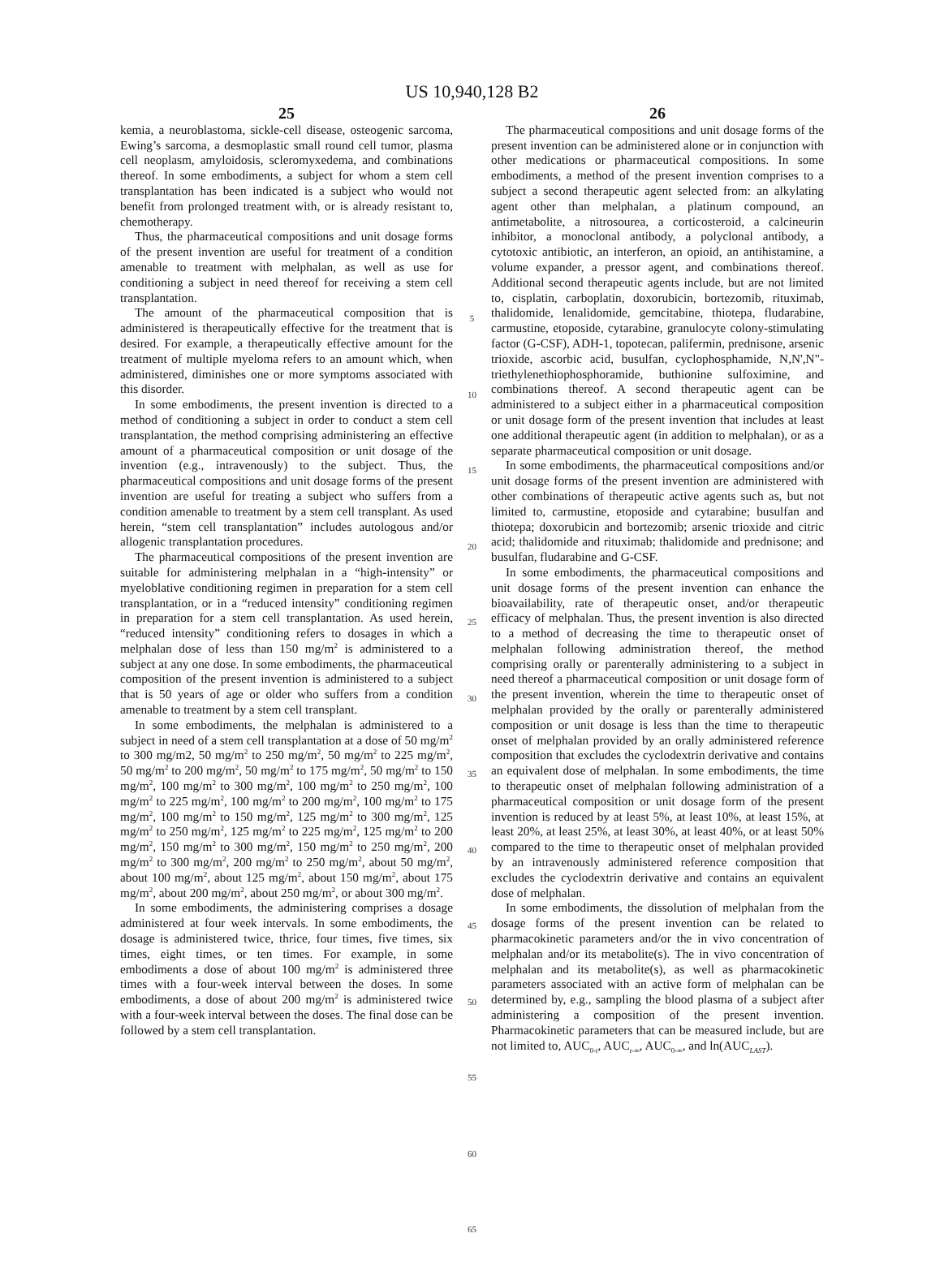US 10,940,128 B2
25
kemia, a neuroblastoma, sickle-cell disease, osteogenic sarcoma, Ewing’s sarcoma, a desmoplastic small round cell tumor, plasma cell neoplasm, amyloidosis, scleromyxedema, and combinations thereof. In some embodiments, a subject for whom a stem cell transplantation has been indicated is a subject who would not benefit from prolonged treatment with, or is already resistant to, chemotherapy.
Thus, the pharmaceutical compositions and unit dosage forms of the present invention are useful for treatment of a condition amenable to treatment with melphalan, as well as use for conditioning a subject in need thereof for receiving a stem cell transplantation.
The amount of the pharmaceutical composition that is administered is therapeutically effective for the treatment that is desired. For example, a therapeutically effective amount for the treatment of multiple myeloma refers to an amount which, when administered, diminishes one or more symptoms associated with this disorder.
In some embodiments, the present invention is directed to a method of conditioning a subject in order to conduct a stem cell transplantation, the method comprising administering an effective amount of a pharmaceutical composition or unit dosage of the invention (e.g., intravenously) to the subject. Thus, the pharmaceutical compositions and unit dosage forms of the present invention are useful for treating a subject who suffers from a condition amenable to treatment by a stem cell transplant. As used herein, “stem cell transplantation” includes autologous and/or allogenic transplantation procedures.
The pharmaceutical compositions of the present invention are suitable for administering melphalan in a “high-intensity” or myeloblative conditioning regimen in preparation for a stem cell transplantation, or in a “reduced intensity” conditioning regimen in preparation for a stem cell transplantation. As used herein, “reduced intensity” conditioning refers to dosages in which a melphalan dose of less than 150 mg/m<sup>2</sup> is administered to a subject at any one dose. In some embodiments, the pharmaceutical composition of the present invention is administered to a subject that is 50 years of age or older who suffers from a condition amenable to treatment by a stem cell transplant.
In some embodiments, the melphalan is administered to a subject in need of a stem cell transplantation at a dose of 50 mg/m<sup>2</sup> to 300 mg/m2, 50 mg/m<sup>2</sup> to 250 mg/m<sup>2</sup>, 50 mg/m<sup>2</sup> to 225 mg/m<sup>2</sup>, 50 mg/m<sup>2</sup> to 200 mg/m<sup>2</sup>, 50 mg/m<sup>2</sup> to 175 mg/m<sup>2</sup>, 50 mg/m<sup>2</sup> to 150 mg/m<sup>2</sup>, 100 mg/m<sup>2</sup> to 300 mg/m<sup>2</sup>, 100 mg/m<sup>2</sup> to 250 mg/m<sup>2</sup>, 100 mg/m<sup>2</sup> to 225 mg/m<sup>2</sup>, 100 mg/m<sup>2</sup> to 200 mg/m<sup>2</sup>, 100 mg/m<sup>2</sup> to 175 mg/m<sup>2</sup>, 100 mg/m<sup>2</sup> to 150 mg/m<sup>2</sup>, 125 mg/m<sup>2</sup> to 300 mg/m<sup>2</sup>, 125 mg/m<sup>2</sup> to 250 mg/m<sup>2</sup>, 125 mg/m<sup>2</sup> to 225 mg/m<sup>2</sup>, 125 mg/m<sup>2</sup> to 200 mg/m<sup>2</sup>, 150 mg/m<sup>2</sup> to 300 mg/m<sup>2</sup>, 150 mg/m<sup>2</sup> to 250 mg/m<sup>2</sup>, 200 mg/m<sup>2</sup> to 300 mg/m<sup>2</sup>, 200 mg/m<sup>2</sup> to 250 mg/m<sup>2</sup>, about 50 mg/m<sup>2</sup>, about 100 mg/m<sup>2</sup>, about 125 mg/m<sup>2</sup>, about 150 mg/m<sup>2</sup>, about 175 mg/m<sup>2</sup>, about 200 mg/m<sup>2</sup>, about 250 mg/m<sup>2</sup>, or about 300 mg/m<sup>2</sup>.
In some embodiments, the administering comprises a dosage administered at four week intervals. In some embodiments, the dosage is administered twice, thrice, four times, five times, six times, eight times, or ten times. For example, in some embodiments a dose of about 100 mg/m<sup>2</sup> is administered three times with a four-week interval between the doses. In some embodiments, a dose of about 200 mg/m<sup>2</sup> is administered twice with a four-week interval between the doses. The final dose can be followed by a stem cell transplantation.
5
10
15
20
25
30
35
40
45
50
55
60
65
26
The pharmaceutical compositions and unit dosage forms of the present invention can be administered alone or in conjunction with other medications or pharmaceutical compositions. In some embodiments, a method of the present invention comprises to a subject a second therapeutic agent selected from: an alkylating agent other than melphalan, a platinum compound, an antimetabolite, a nitrosourea, a corticosteroid, a calcineurin inhibitor, a monoclonal antibody, a polyclonal antibody, a cytotoxic antibiotic, an interferon, an opioid, an antihistamine, a volume expander, a pressor agent, and combinations thereof. Additional second therapeutic agents include, but are not limited to, cisplatin, carboplatin, doxorubicin, bortezomib, rituximab, thalidomide, lenalidomide, gemcitabine, thiotepa, fludarabine, carmustine, etoposide, cytarabine, granulocyte colony-stimulating factor (G-CSF), ADH-1, topotecan, palifermin, prednisone, arsenic trioxide, ascorbic acid, busulfan, cyclophosphamide, N,N',N"-triethylenethiophosphoramide, buthionine sulfoximine, and combinations thereof. A second therapeutic agent can be administered to a subject either in a pharmaceutical composition or unit dosage form of the present invention that includes at least one additional therapeutic agent (in addition to melphalan), or as a separate pharmaceutical composition or unit dosage.
In some embodiments, the pharmaceutical compositions and/or unit dosage forms of the present invention are administered with other combinations of therapeutic active agents such as, but not limited to, carmustine, etoposide and cytarabine; busulfan and thiotepa; doxorubicin and bortezomib; arsenic trioxide and citric acid; thalidomide and rituximab; thalidomide and prednisone; and busulfan, fludarabine and G-CSF.
In some embodiments, the pharmaceutical compositions and unit dosage forms of the present invention can enhance the bioavailability, rate of therapeutic onset, and/or therapeutic efficacy of melphalan. Thus, the present invention is also directed to a method of decreasing the time to therapeutic onset of melphalan following administration thereof, the method comprising orally or parenterally administering to a subject in need thereof a pharmaceutical composition or unit dosage form of the present invention, wherein the time to therapeutic onset of melphalan provided by the orally or parenterally administered composition or unit dosage is less than the time to therapeutic onset of melphalan provided by an orally administered reference composition that excludes the cyclodextrin derivative and contains an equivalent dose of melphalan. In some embodiments, the time to therapeutic onset of melphalan following administration of a pharmaceutical composition or unit dosage form of the present invention is reduced by at least 5%, at least 10%, at least 15%, at least 20%, at least 25%, at least 30%, at least 40%, or at least 50% compared to the time to therapeutic onset of melphalan provided by an intravenously administered reference composition that excludes the cyclodextrin derivative and contains an equivalent dose of melphalan.
In some embodiments, the dissolution of melphalan from the dosage forms of the present invention can be related to pharmacokinetic parameters and/or the in vivo concentration of melphalan and/or its metabolite(s). The in vivo concentration of melphalan and its metabolite(s), as well as pharmacokinetic parameters associated with an active form of melphalan can be determined by, e.g., sampling the blood plasma of a subject after administering a composition of the present invention. Pharmacokinetic parameters that can be measured include, but are not limited to, AUC<sub>0-t</sub>, AUC<sub>t-∞</sub>, AUC<sub>0-∞</sub>, and ln(AUC<sub>LAST</sub>).